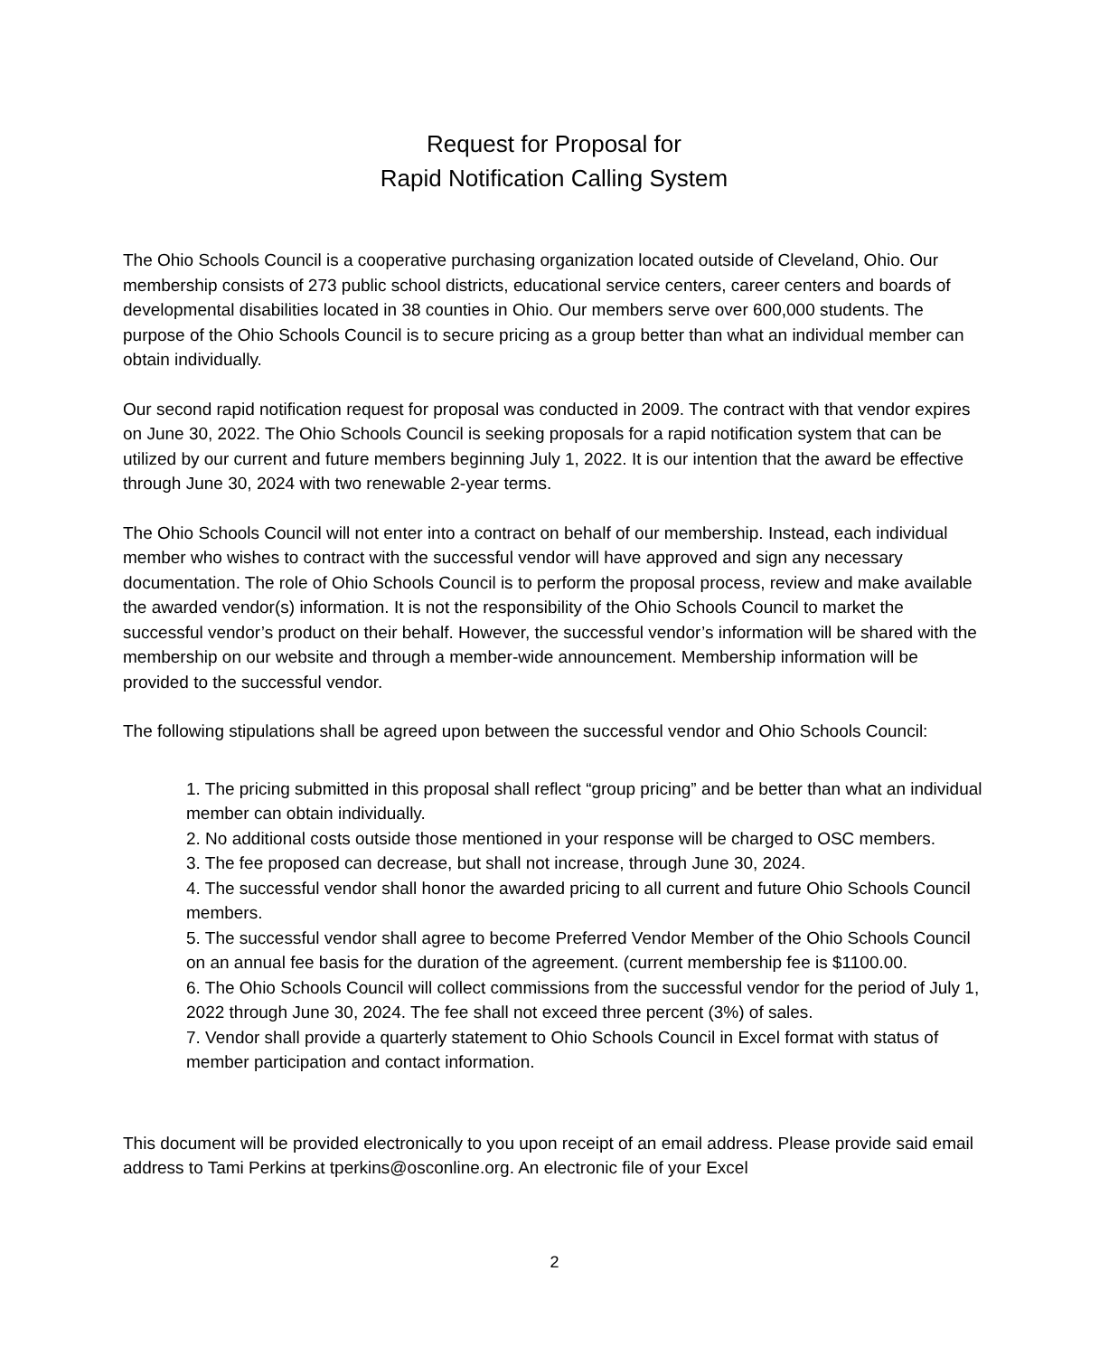Request for Proposal for
Rapid Notification Calling System
The Ohio Schools Council is a cooperative purchasing organization located outside of Cleveland, Ohio. Our membership consists of 273 public school districts, educational service centers, career centers and boards of developmental disabilities located in 38 counties in Ohio. Our members serve over 600,000 students. The purpose of the Ohio Schools Council is to secure pricing as a group better than what an individual member can obtain individually.
Our second rapid notification request for proposal was conducted in 2009. The contract with that vendor expires on June 30, 2022. The Ohio Schools Council is seeking proposals for a rapid notification system that can be utilized by our current and future members beginning July 1, 2022. It is our intention that the award be effective through June 30, 2024 with two renewable 2-year terms.
The Ohio Schools Council will not enter into a contract on behalf of our membership. Instead, each individual member who wishes to contract with the successful vendor will have approved and sign any necessary documentation. The role of Ohio Schools Council is to perform the proposal process, review and make available the awarded vendor(s) information. It is not the responsibility of the Ohio Schools Council to market the successful vendor’s product on their behalf. However, the successful vendor’s information will be shared with the membership on our website and through a member-wide announcement. Membership information will be provided to the successful vendor.
The following stipulations shall be agreed upon between the successful vendor and Ohio Schools Council:
1. The pricing submitted in this proposal shall reflect “group pricing” and be better than what an individual member can obtain individually.
2. No additional costs outside those mentioned in your response will be charged to OSC members.
3. The fee proposed can decrease, but shall not increase, through June 30, 2024.
4. The successful vendor shall honor the awarded pricing to all current and future Ohio Schools Council members.
5. The successful vendor shall agree to become Preferred Vendor Member of the Ohio Schools Council on an annual fee basis for the duration of the agreement. (current membership fee is $1100.00.
6. The Ohio Schools Council will collect commissions from the successful vendor for the period of July 1, 2022 through June 30, 2024. The fee shall not exceed three percent (3%) of sales.
7. Vendor shall provide a quarterly statement to Ohio Schools Council in Excel format with status of member participation and contact information.
This document will be provided electronically to you upon receipt of an email address. Please provide said email address to Tami Perkins at tperkins@osconline.org. An electronic file of your Excel
2